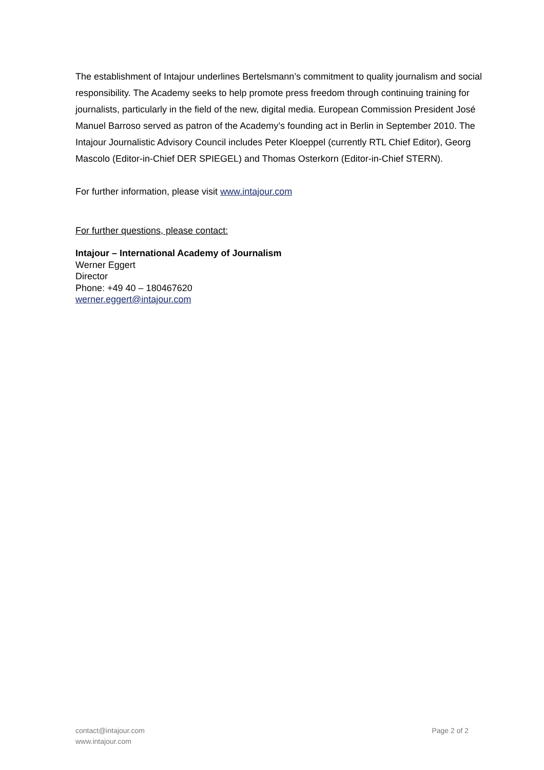The establishment of Intajour underlines Bertelsmann’s commitment to quality journalism and social responsibility. The Academy seeks to help promote press freedom through continuing training for journalists, particularly in the field of the new, digital media. European Commission President José Manuel Barroso served as patron of the Academy’s founding act in Berlin in September 2010. The Intajour Journalistic Advisory Council includes Peter Kloeppel (currently RTL Chief Editor), Georg Mascolo (Editor-in-Chief DER SPIEGEL) and Thomas Osterkorn (Editor-in-Chief STERN).
For further information, please visit www.intajour.com
For further questions, please contact:
Intajour – International Academy of Journalism
Werner Eggert
Director
Phone: +49 40 – 180467620
werner.eggert@intajour.com
contact@intajour.com
www.intajour.com
Page 2 of 2